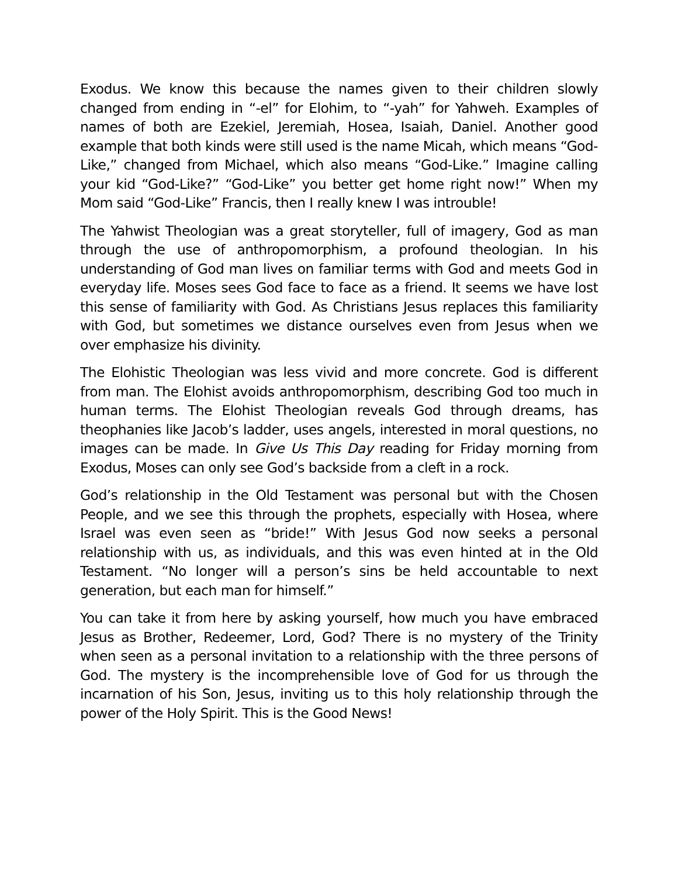Exodus. We know this because the names given to their children slowly changed from ending in “-el” for Elohim, to “-yah” for Yahweh. Examples of names of both are Ezekiel, Jeremiah, Hosea, Isaiah, Daniel. Another good example that both kinds were still used is the name Micah, which means “God-Like,” changed from Michael, which also means “God-Like.” Imagine calling your kid “God-Like?” “God-Like” you better get home right now!” When my Mom said “God-Like” Francis, then I really knew I was introuble!
The Yahwist Theologian was a great storyteller, full of imagery, God as man through the use of anthropomorphism, a profound theologian. In his understanding of God man lives on familiar terms with God and meets God in everyday life. Moses sees God face to face as a friend. It seems we have lost this sense of familiarity with God. As Christians Jesus replaces this familiarity with God, but sometimes we distance ourselves even from Jesus when we over emphasize his divinity.
The Elohistic Theologian was less vivid and more concrete. God is different from man. The Elohist avoids anthropomorphism, describing God too much in human terms. The Elohist Theologian reveals God through dreams, has theophanies like Jacob’s ladder, uses angels, interested in moral questions, no images can be made. In Give Us This Day reading for Friday morning from Exodus, Moses can only see God’s backside from a cleft in a rock.
God’s relationship in the Old Testament was personal but with the Chosen People, and we see this through the prophets, especially with Hosea, where Israel was even seen as “bride!” With Jesus God now seeks a personal relationship with us, as individuals, and this was even hinted at in the Old Testament. “No longer will a person’s sins be held accountable to next generation, but each man for himself.”
You can take it from here by asking yourself, how much you have embraced Jesus as Brother, Redeemer, Lord, God? There is no mystery of the Trinity when seen as a personal invitation to a relationship with the three persons of God. The mystery is the incomprehensible love of God for us through the incarnation of his Son, Jesus, inviting us to this holy relationship through the power of the Holy Spirit. This is the Good News!